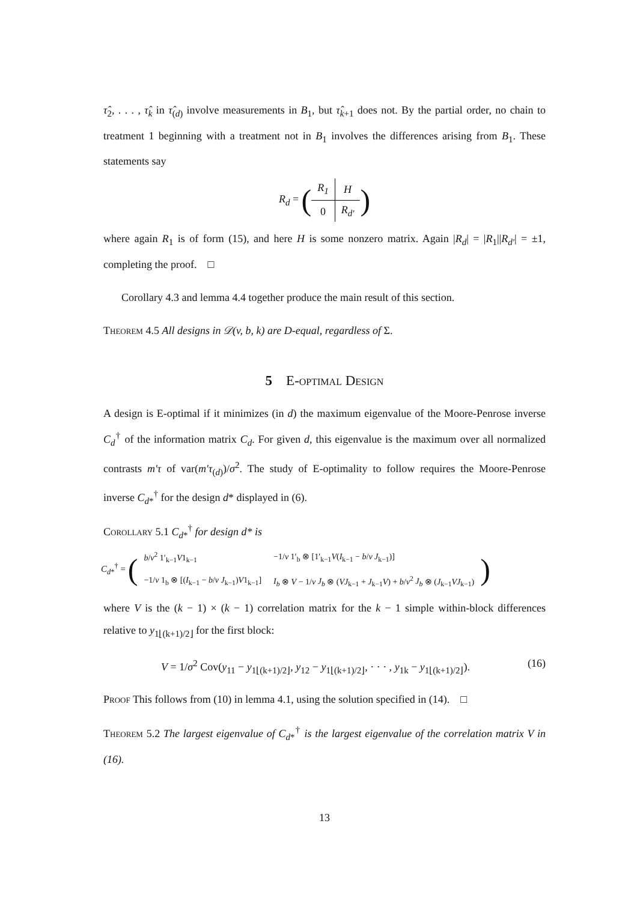τ̂<sub>2</sub>, . . . , τ̂<sub>k</sub> in τ̂<sub>(d)</sub> involve measurements in B<sub>1</sub>, but τ̂<sub>k+1</sub> does not. By the partial order, no chain to treatment 1 beginning with a treatment not in B<sub>1</sub> involves the differences arising from B<sub>1</sub>. These statements say
R<sub>d</sub> = (
| R<sub>1</sub> | H |
| 0 | R<sub>d′</sub> |
)
where again R<sub>1</sub> is of form (15), and here H is some nonzero matrix. Again |R<sub>d</sub>| = |R<sub>1</sub>||R<sub>d′</sub>| = ±1, completing the proof. □
Corollary 4.3 and lemma 4.4 together produce the main result of this section.
Theorem 4.5 All designs in 𝒟(v, b, k) are D-equal, regardless of Σ.
5 E-optimal Design
A design is E-optimal if it minimizes (in d) the maximum eigenvalue of the Moore-Penrose inverse C<sub>d</sub><sup>†</sup> of the information matrix C<sub>d</sub>. For given d, this eigenvalue is the maximum over all normalized contrasts m′τ of var(m′τ<sub>(d)</sub>)/σ<sup>2</sup>. The study of E-optimality to follow requires the Moore-Penrose inverse C<sub>d*</sub><sup>†</sup> for the design d* displayed in (6).
Corollary 5.1 C<sub>d*</sub><sup>†</sup> for design d* is
C<sub>d*</sub><sup>†</sup> = (
| b / v<sup>2</sup> 1′<sub>k−1</sub> V 1<sub>k−1</sub> | −1/ v 1′<sub>b</sub> ⊗ [1′<sub>k−1</sub> V ( I<sub>k−1</sub> − b / v J<sub>k−1</sub>)] |
| −1/ v 1<sub>b</sub> ⊗ [( I<sub>k−1</sub> − b / v J<sub>k−1</sub>) V 1<sub>k−1</sub>] | I<sub>b</sub> ⊗ V − 1/ v J<sub>b</sub> ⊗ ( VJ<sub>k−1</sub> + J<sub>k−1</sub> V ) + b / v<sup>2</sup> J<sub>b</sub> ⊗ ( J<sub>k−1</sub> VJ<sub>k−1</sub>) |
)
where V is the (k − 1) × (k − 1) correlation matrix for the k − 1 simple within-block differences relative to y<sub>1⌊(k+1)/2⌋</sub> for the first block:
V = 1/σ<sup>2</sup> Cov(y<sub>11</sub> − y<sub>1⌊(k+1)/2⌋</sub>, y<sub>12</sub> − y<sub>1⌊(k+1)/2⌋</sub>, · · · , y<sub>1k</sub> − y<sub>1⌊(k+1)/2⌋</sub>).
(16)
Proof This follows from (10) in lemma 4.1, using the solution specified in (14). □
Theorem 5.2 The largest eigenvalue of C<sub>d*</sub><sup>†</sup> is the largest eigenvalue of the correlation matrix V in (16).
13